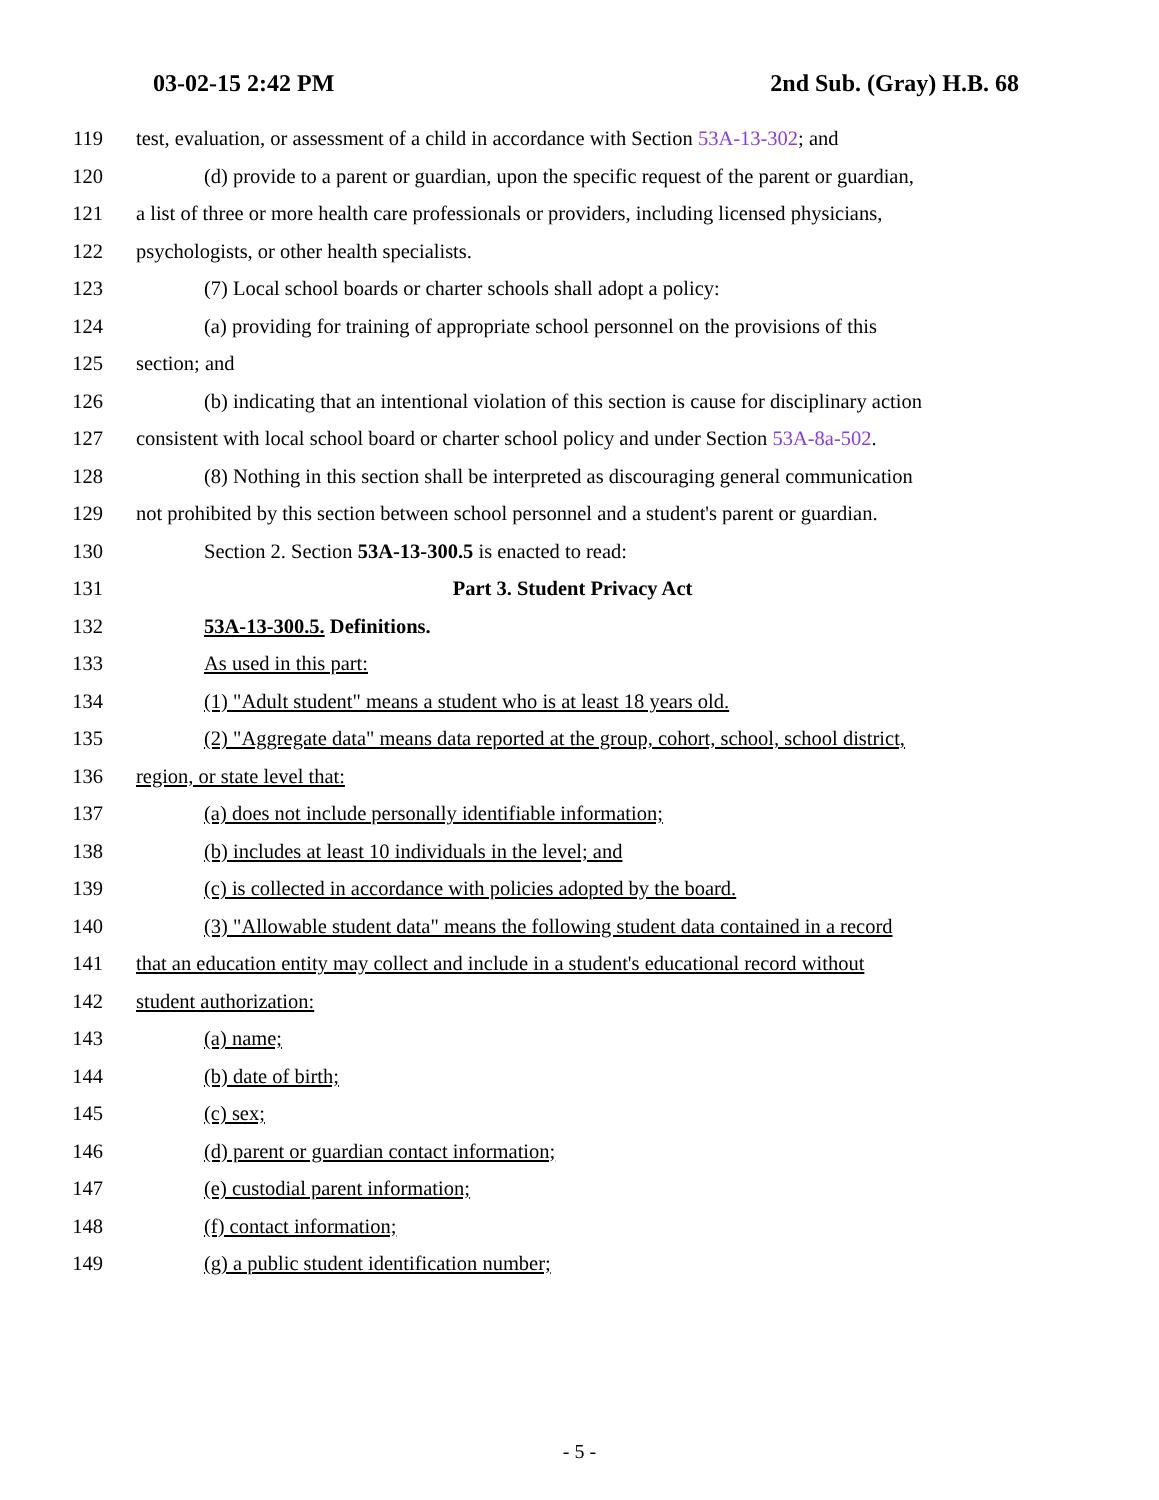03-02-15 2:42 PM 2nd Sub. (Gray) H.B. 68
119 test, evaluation, or assessment of a child in accordance with Section 53A-13-302; and
120 (d) provide to a parent or guardian, upon the specific request of the parent or guardian,
121 a list of three or more health care professionals or providers, including licensed physicians,
122 psychologists, or other health specialists.
123 (7) Local school boards or charter schools shall adopt a policy:
124 (a) providing for training of appropriate school personnel on the provisions of this
125 section; and
126 (b) indicating that an intentional violation of this section is cause for disciplinary action
127 consistent with local school board or charter school policy and under Section 53A-8a-502.
128 (8) Nothing in this section shall be interpreted as discouraging general communication
129 not prohibited by this section between school personnel and a student's parent or guardian.
130 Section 2. Section 53A-13-300.5 is enacted to read:
131 Part 3. Student Privacy Act
132 53A-13-300.5. Definitions.
133 As used in this part:
134 (1) "Adult student" means a student who is at least 18 years old.
135 (2) "Aggregate data" means data reported at the group, cohort, school, school district,
136 region, or state level that:
137 (a) does not include personally identifiable information;
138 (b) includes at least 10 individuals in the level; and
139 (c) is collected in accordance with policies adopted by the board.
140 (3) "Allowable student data" means the following student data contained in a record
141 that an education entity may collect and include in a student's educational record without
142 student authorization:
143 (a) name;
144 (b) date of birth;
145 (c) sex;
146 (d) parent or guardian contact information;
147 (e) custodial parent information;
148 (f) contact information;
149 (g) a public student identification number;
- 5 -